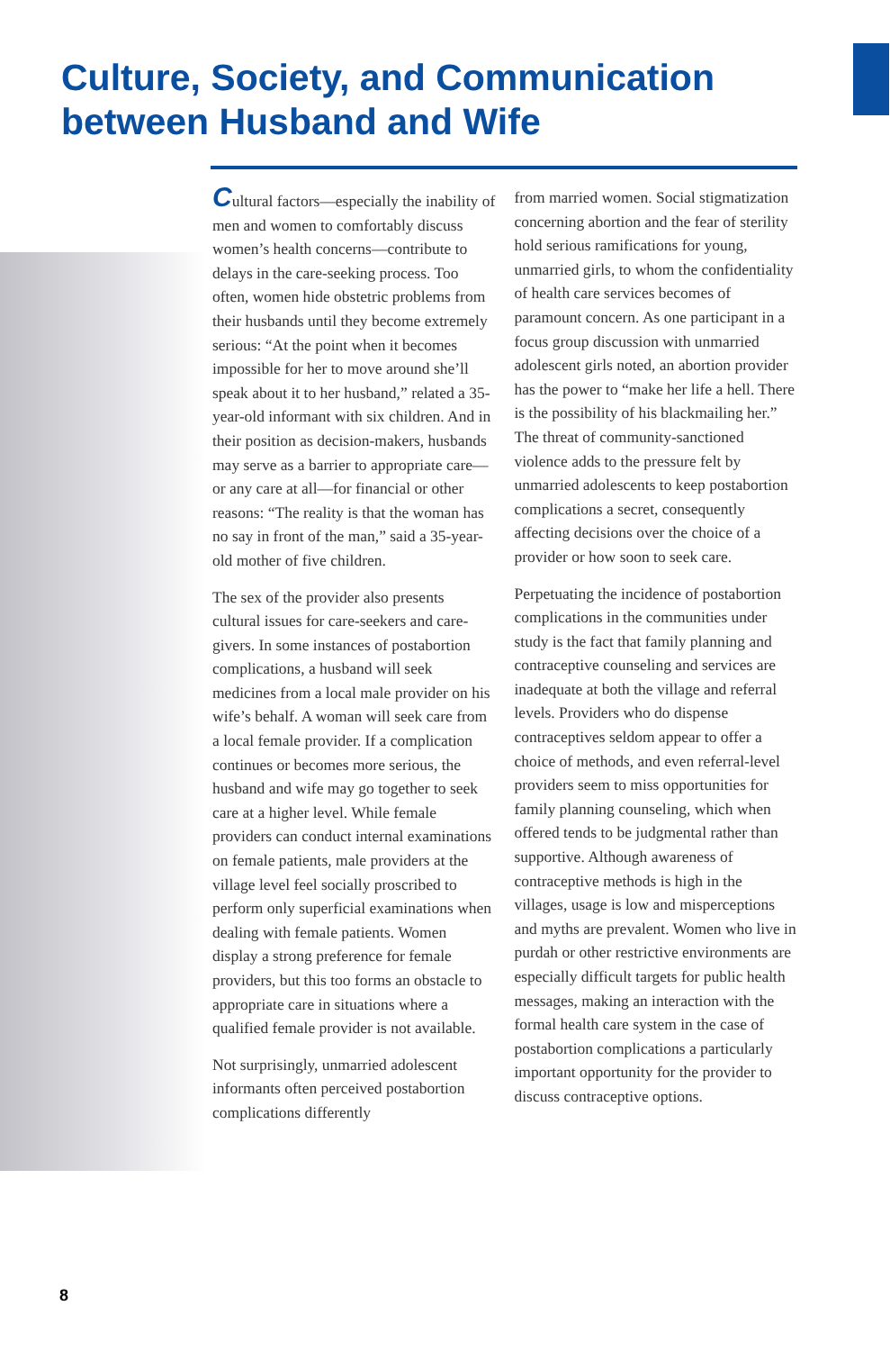Culture, Society, and Communication
between Husband and Wife
Cultural factors—especially the inability of men and women to comfortably discuss women’s health concerns—contribute to delays in the care-seeking process. Too often, women hide obstetric problems from their husbands until they become extremely serious: “At the point when it becomes impossible for her to move around she’ll speak about it to her husband,” related a 35-year-old informant with six children. And in their position as decision-makers, husbands may serve as a barrier to appropriate care—or any care at all—for financial or other reasons: “The reality is that the woman has no say in front of the man,” said a 35-year-old mother of five children.
The sex of the provider also presents cultural issues for care-seekers and care-givers. In some instances of postabortion complications, a husband will seek medicines from a local male provider on his wife’s behalf. A woman will seek care from a local female provider. If a complication continues or becomes more serious, the husband and wife may go together to seek care at a higher level. While female providers can conduct internal examinations on female patients, male providers at the village level feel socially proscribed to perform only superficial examinations when dealing with female patients. Women display a strong preference for female providers, but this too forms an obstacle to appropriate care in situations where a qualified female provider is not available.
Not surprisingly, unmarried adolescent informants often perceived postabortion complications differently
from married women. Social stigmatization concerning abortion and the fear of sterility hold serious ramifications for young, unmarried girls, to whom the confidentiality of health care services becomes of paramount concern. As one participant in a focus group discussion with unmarried adolescent girls noted, an abortion provider has the power to “make her life a hell. There is the possibility of his blackmailing her.” The threat of community-sanctioned violence adds to the pressure felt by unmarried adolescents to keep postabortion complications a secret, consequently affecting decisions over the choice of a provider or how soon to seek care.
Perpetuating the incidence of postabortion complications in the communities under study is the fact that family planning and contraceptive counseling and services are inadequate at both the village and referral levels. Providers who do dispense contraceptives seldom appear to offer a choice of methods, and even referral-level providers seem to miss opportunities for family planning counseling, which when offered tends to be judgmental rather than supportive. Although awareness of contraceptive methods is high in the villages, usage is low and misperceptions and myths are prevalent. Women who live in purdah or other restrictive environments are especially difficult targets for public health messages, making an interaction with the formal health care system in the case of postabortion complications a particularly important opportunity for the provider to discuss contraceptive options.
8